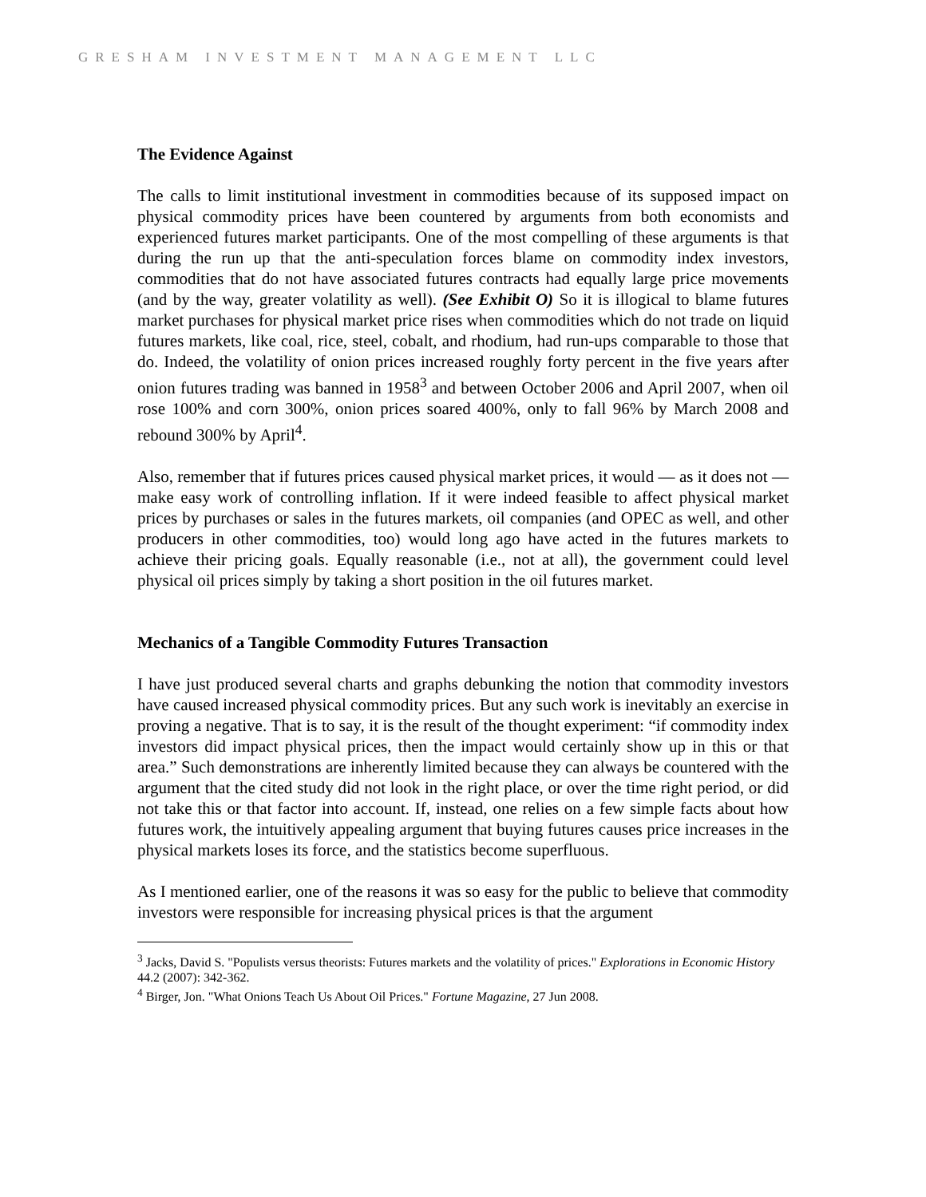GRESHAM INVESTMENT MANAGEMENT LLC
The Evidence Against
The calls to limit institutional investment in commodities because of its supposed impact on physical commodity prices have been countered by arguments from both economists and experienced futures market participants. One of the most compelling of these arguments is that during the run up that the anti-speculation forces blame on commodity index investors, commodities that do not have associated futures contracts had equally large price movements (and by the way, greater volatility as well). (See Exhibit O) So it is illogical to blame futures market purchases for physical market price rises when commodities which do not trade on liquid futures markets, like coal, rice, steel, cobalt, and rhodium, had run-ups comparable to those that do. Indeed, the volatility of onion prices increased roughly forty percent in the five years after onion futures trading was banned in 1958<sup>3</sup> and between October 2006 and April 2007, when oil rose 100% and corn 300%, onion prices soared 400%, only to fall 96% by March 2008 and rebound 300% by April<sup>4</sup>.
Also, remember that if futures prices caused physical market prices, it would — as it does not — make easy work of controlling inflation. If it were indeed feasible to affect physical market prices by purchases or sales in the futures markets, oil companies (and OPEC as well, and other producers in other commodities, too) would long ago have acted in the futures markets to achieve their pricing goals. Equally reasonable (i.e., not at all), the government could level physical oil prices simply by taking a short position in the oil futures market.
Mechanics of a Tangible Commodity Futures Transaction
I have just produced several charts and graphs debunking the notion that commodity investors have caused increased physical commodity prices. But any such work is inevitably an exercise in proving a negative. That is to say, it is the result of the thought experiment: “if commodity index investors did impact physical prices, then the impact would certainly show up in this or that area.” Such demonstrations are inherently limited because they can always be countered with the argument that the cited study did not look in the right place, or over the time right period, or did not take this or that factor into account. If, instead, one relies on a few simple facts about how futures work, the intuitively appealing argument that buying futures causes price increases in the physical markets loses its force, and the statistics become superfluous.
As I mentioned earlier, one of the reasons it was so easy for the public to believe that commodity investors were responsible for increasing physical prices is that the argument
<sup>3</sup> Jacks, David S. "Populists versus theorists: Futures markets and the volatility of prices." Explorations in Economic History 44.2 (2007): 342-362.
<sup>4</sup> Birger, Jon. "What Onions Teach Us About Oil Prices." Fortune Magazine, 27 Jun 2008.